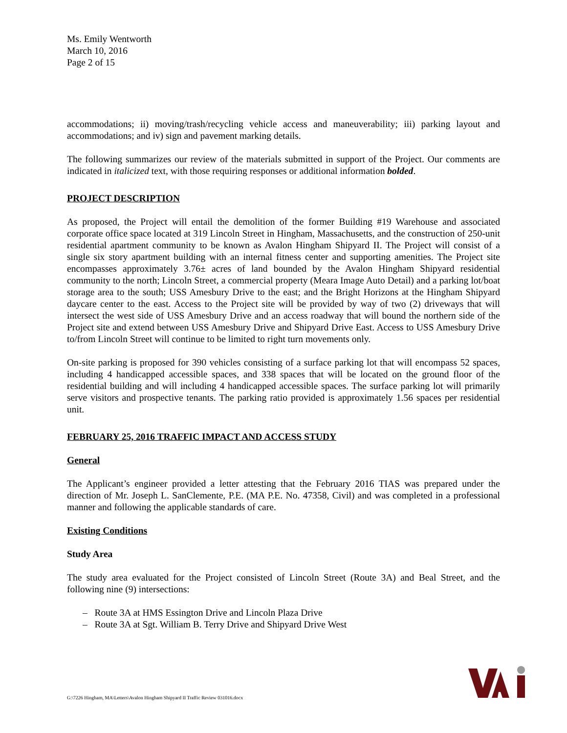Ms. Emily Wentworth
March 10, 2016
Page 2 of 15
accommodations; ii) moving/trash/recycling vehicle access and maneuverability; iii) parking layout and accommodations; and iv) sign and pavement marking details.
The following summarizes our review of the materials submitted in support of the Project. Our comments are indicated in italicized text, with those requiring responses or additional information bolded.
PROJECT DESCRIPTION
As proposed, the Project will entail the demolition of the former Building #19 Warehouse and associated corporate office space located at 319 Lincoln Street in Hingham, Massachusetts, and the construction of 250-unit residential apartment community to be known as Avalon Hingham Shipyard II. The Project will consist of a single six story apartment building with an internal fitness center and supporting amenities. The Project site encompasses approximately 3.76± acres of land bounded by the Avalon Hingham Shipyard residential community to the north; Lincoln Street, a commercial property (Meara Image Auto Detail) and a parking lot/boat storage area to the south; USS Amesbury Drive to the east; and the Bright Horizons at the Hingham Shipyard daycare center to the east. Access to the Project site will be provided by way of two (2) driveways that will intersect the west side of USS Amesbury Drive and an access roadway that will bound the northern side of the Project site and extend between USS Amesbury Drive and Shipyard Drive East. Access to USS Amesbury Drive to/from Lincoln Street will continue to be limited to right turn movements only.
On-site parking is proposed for 390 vehicles consisting of a surface parking lot that will encompass 52 spaces, including 4 handicapped accessible spaces, and 338 spaces that will be located on the ground floor of the residential building and will including 4 handicapped accessible spaces. The surface parking lot will primarily serve visitors and prospective tenants. The parking ratio provided is approximately 1.56 spaces per residential unit.
FEBRUARY 25, 2016 TRAFFIC IMPACT AND ACCESS STUDY
General
The Applicant’s engineer provided a letter attesting that the February 2016 TIAS was prepared under the direction of Mr. Joseph L. SanClemente, P.E. (MA P.E. No. 47358, Civil) and was completed in a professional manner and following the applicable standards of care.
Existing Conditions
Study Area
The study area evaluated for the Project consisted of Lincoln Street (Route 3A) and Beal Street, and the following nine (9) intersections:
– Route 3A at HMS Essington Drive and Lincoln Plaza Drive
– Route 3A at Sgt. William B. Terry Drive and Shipyard Drive West
G:\7226 Hingham, MA\Letters\Avalon Hingham Shipyard II Traffic Review 031016.docx